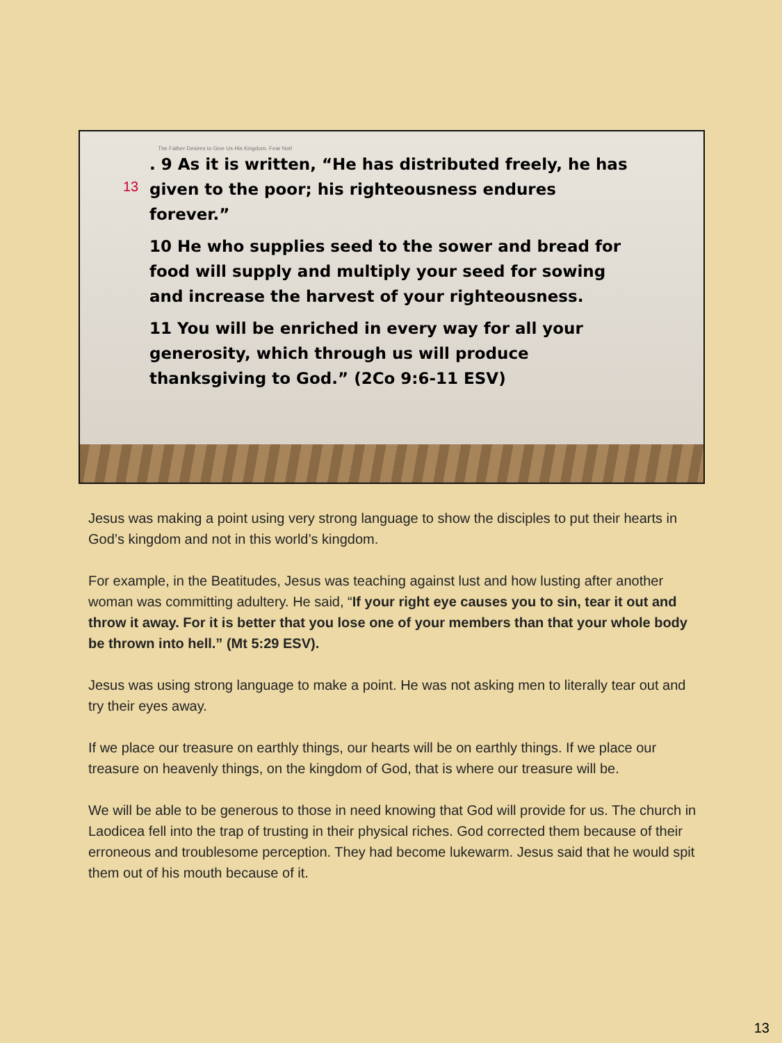The Father Desires to Give Us His Kingdom. Fear Not!
13
. 9 As it is written, “He has distributed freely, he has given to the poor; his righteousness endures forever.”
10 He who supplies seed to the sower and bread for food will supply and multiply your seed for sowing and increase the harvest of your righteousness.
11 You will be enriched in every way for all your generosity, which through us will produce thanksgiving to God.” (2Co 9:6-11 ESV)
Jesus was making a point using very strong language to show the disciples to put their hearts in God’s kingdom and not in this world’s kingdom.
For example, in the Beatitudes, Jesus was teaching against lust and how lusting after another woman was committing adultery. He said, “If your right eye causes you to sin, tear it out and throw it away. For it is better that you lose one of your members than that your whole body be thrown into hell.” (Mt 5:29 ESV).
Jesus was using strong language to make a point. He was not asking men to literally tear out and try their eyes away.
If we place our treasure on earthly things, our hearts will be on earthly things. If we place our treasure on heavenly things, on the kingdom of God, that is where our treasure will be.
We will be able to be generous to those in need knowing that God will provide for us. The church in Laodicea fell into the trap of trusting in their physical riches. God corrected them because of their erroneous and troublesome perception. They had become lukewarm. Jesus said that he would spit them out of his mouth because of it.
13